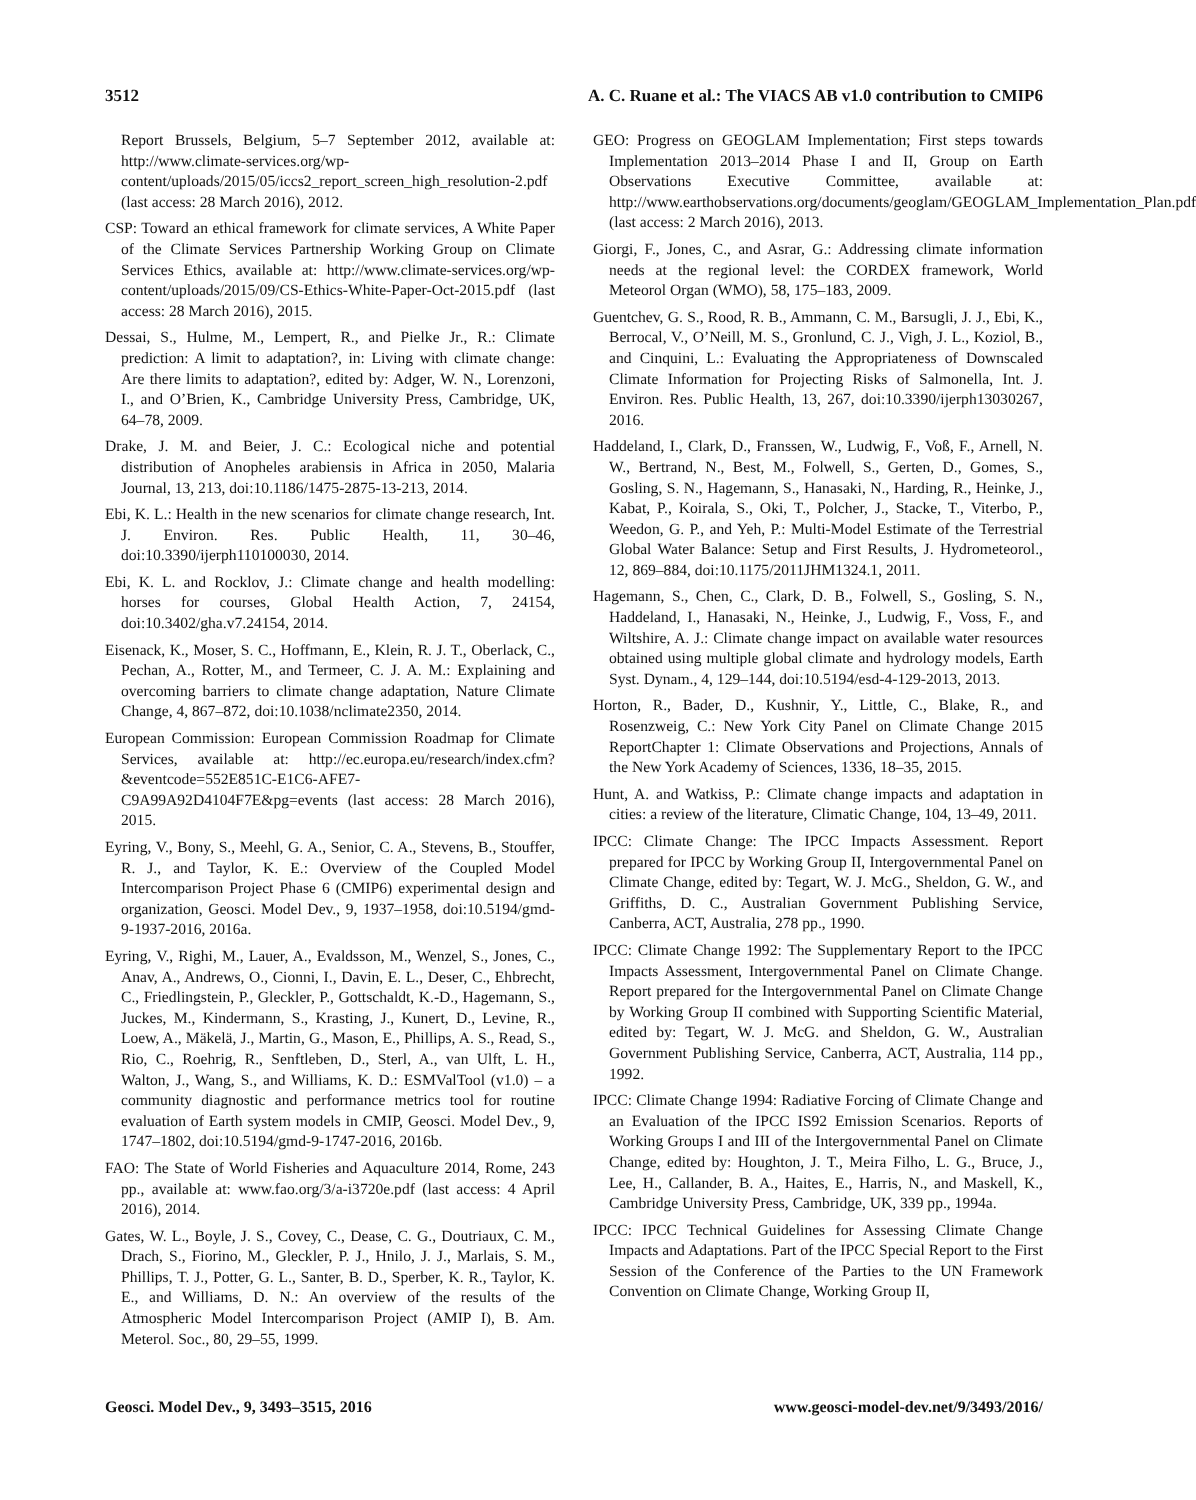3512 A. C. Ruane et al.: The VIACS AB v1.0 contribution to CMIP6
Report Brussels, Belgium, 5–7 September 2012, available at: http://www.climate-services.org/wp-content/uploads/2015/05/iccs2_report_screen_high_resolution-2.pdf (last access: 28 March 2016), 2012.
CSP: Toward an ethical framework for climate services, A White Paper of the Climate Services Partnership Working Group on Climate Services Ethics, available at: http://www.climate-services.org/wp-content/uploads/2015/09/CS-Ethics-White-Paper-Oct-2015.pdf (last access: 28 March 2016), 2015.
Dessai, S., Hulme, M., Lempert, R., and Pielke Jr., R.: Climate prediction: A limit to adaptation?, in: Living with climate change: Are there limits to adaptation?, edited by: Adger, W. N., Lorenzoni, I., and O’Brien, K., Cambridge University Press, Cambridge, UK, 64–78, 2009.
Drake, J. M. and Beier, J. C.: Ecological niche and potential distribution of Anopheles arabiensis in Africa in 2050, Malaria Journal, 13, 213, doi:10.1186/1475-2875-13-213, 2014.
Ebi, K. L.: Health in the new scenarios for climate change research, Int. J. Environ. Res. Public Health, 11, 30–46, doi:10.3390/ijerph110100030, 2014.
Ebi, K. L. and Rocklov, J.: Climate change and health modelling: horses for courses, Global Health Action, 7, 24154, doi:10.3402/gha.v7.24154, 2014.
Eisenack, K., Moser, S. C., Hoffmann, E., Klein, R. J. T., Oberlack, C., Pechan, A., Rotter, M., and Termeer, C. J. A. M.: Explaining and overcoming barriers to climate change adaptation, Nature Climate Change, 4, 867–872, doi:10.1038/nclimate2350, 2014.
European Commission: European Commission Roadmap for Climate Services, available at: http://ec.europa.eu/research/index.cfm?&eventcode=552E851C-E1C6-AFE7-C9A99A92D4104F7E&pg=events (last access: 28 March 2016), 2015.
Eyring, V., Bony, S., Meehl, G. A., Senior, C. A., Stevens, B., Stouffer, R. J., and Taylor, K. E.: Overview of the Coupled Model Intercomparison Project Phase 6 (CMIP6) experimental design and organization, Geosci. Model Dev., 9, 1937–1958, doi:10.5194/gmd-9-1937-2016, 2016a.
Eyring, V., Righi, M., Lauer, A., Evaldsson, M., Wenzel, S., Jones, C., Anav, A., Andrews, O., Cionni, I., Davin, E. L., Deser, C., Ehbrecht, C., Friedlingstein, P., Gleckler, P., Gottschaldt, K.-D., Hagemann, S., Juckes, M., Kindermann, S., Krasting, J., Kunert, D., Levine, R., Loew, A., Mäkelä, J., Martin, G., Mason, E., Phillips, A. S., Read, S., Rio, C., Roehrig, R., Senftleben, D., Sterl, A., van Ulft, L. H., Walton, J., Wang, S., and Williams, K. D.: ESMValTool (v1.0) – a community diagnostic and performance metrics tool for routine evaluation of Earth system models in CMIP, Geosci. Model Dev., 9, 1747–1802, doi:10.5194/gmd-9-1747-2016, 2016b.
FAO: The State of World Fisheries and Aquaculture 2014, Rome, 243 pp., available at: www.fao.org/3/a-i3720e.pdf (last access: 4 April 2016), 2014.
Gates, W. L., Boyle, J. S., Covey, C., Dease, C. G., Doutriaux, C. M., Drach, S., Fiorino, M., Gleckler, P. J., Hnilo, J. J., Marlais, S. M., Phillips, T. J., Potter, G. L., Santer, B. D., Sperber, K. R., Taylor, K. E., and Williams, D. N.: An overview of the results of the Atmospheric Model Intercomparison Project (AMIP I), B. Am. Meterol. Soc., 80, 29–55, 1999.
GEO: Progress on GEOGLAM Implementation; First steps towards Implementation 2013–2014 Phase I and II, Group on Earth Observations Executive Committee, available at: http://www.earthobservations.org/documents/geoglam/GEOGLAM_Implementation_Plan.pdf (last access: 2 March 2016), 2013.
Giorgi, F., Jones, C., and Asrar, G.: Addressing climate information needs at the regional level: the CORDEX framework, World Meteorol Organ (WMO), 58, 175–183, 2009.
Guentchev, G. S., Rood, R. B., Ammann, C. M., Barsugli, J. J., Ebi, K., Berrocal, V., O’Neill, M. S., Gronlund, C. J., Vigh, J. L., Koziol, B., and Cinquini, L.: Evaluating the Appropriateness of Downscaled Climate Information for Projecting Risks of Salmonella, Int. J. Environ. Res. Public Health, 13, 267, doi:10.3390/ijerph13030267, 2016.
Haddeland, I., Clark, D., Franssen, W., Ludwig, F., Voß, F., Arnell, N. W., Bertrand, N., Best, M., Folwell, S., Gerten, D., Gomes, S., Gosling, S. N., Hagemann, S., Hanasaki, N., Harding, R., Heinke, J., Kabat, P., Koirala, S., Oki, T., Polcher, J., Stacke, T., Viterbo, P., Weedon, G. P., and Yeh, P.: Multi-Model Estimate of the Terrestrial Global Water Balance: Setup and First Results, J. Hydrometeorol., 12, 869–884, doi:10.1175/2011JHM1324.1, 2011.
Hagemann, S., Chen, C., Clark, D. B., Folwell, S., Gosling, S. N., Haddeland, I., Hanasaki, N., Heinke, J., Ludwig, F., Voss, F., and Wiltshire, A. J.: Climate change impact on available water resources obtained using multiple global climate and hydrology models, Earth Syst. Dynam., 4, 129–144, doi:10.5194/esd-4-129-2013, 2013.
Horton, R., Bader, D., Kushnir, Y., Little, C., Blake, R., and Rosenzweig, C.: New York City Panel on Climate Change 2015 ReportChapter 1: Climate Observations and Projections, Annals of the New York Academy of Sciences, 1336, 18–35, 2015.
Hunt, A. and Watkiss, P.: Climate change impacts and adaptation in cities: a review of the literature, Climatic Change, 104, 13–49, 2011.
IPCC: Climate Change: The IPCC Impacts Assessment. Report prepared for IPCC by Working Group II, Intergovernmental Panel on Climate Change, edited by: Tegart, W. J. McG., Sheldon, G. W., and Griffiths, D. C., Australian Government Publishing Service, Canberra, ACT, Australia, 278 pp., 1990.
IPCC: Climate Change 1992: The Supplementary Report to the IPCC Impacts Assessment, Intergovernmental Panel on Climate Change. Report prepared for the Intergovernmental Panel on Climate Change by Working Group II combined with Supporting Scientific Material, edited by: Tegart, W. J. McG. and Sheldon, G. W., Australian Government Publishing Service, Canberra, ACT, Australia, 114 pp., 1992.
IPCC: Climate Change 1994: Radiative Forcing of Climate Change and an Evaluation of the IPCC IS92 Emission Scenarios. Reports of Working Groups I and III of the Intergovernmental Panel on Climate Change, edited by: Houghton, J. T., Meira Filho, L. G., Bruce, J., Lee, H., Callander, B. A., Haites, E., Harris, N., and Maskell, K., Cambridge University Press, Cambridge, UK, 339 pp., 1994a.
IPCC: IPCC Technical Guidelines for Assessing Climate Change Impacts and Adaptations. Part of the IPCC Special Report to the First Session of the Conference of the Parties to the UN Framework Convention on Climate Change, Working Group II,
Geosci. Model Dev., 9, 3493–3515, 2016 www.geosci-model-dev.net/9/3493/2016/